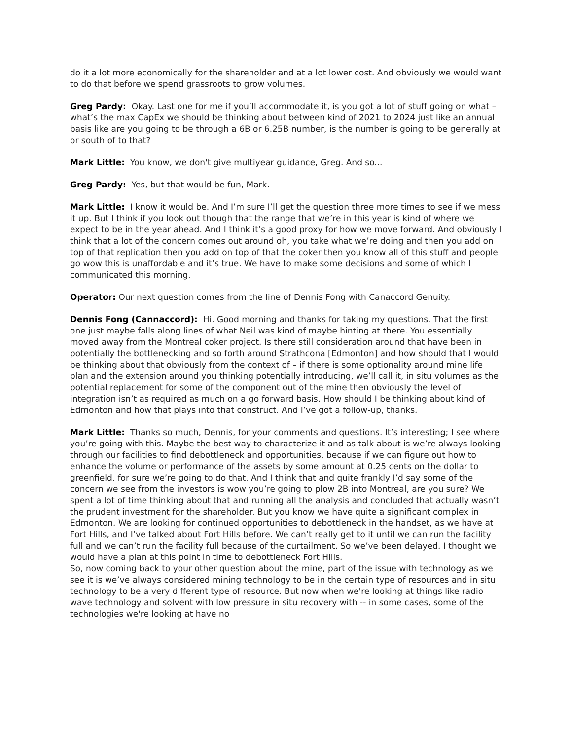do it a lot more economically for the shareholder and at a lot lower cost. And obviously we would want to do that before we spend grassroots to grow volumes.
Greg Pardy: Okay. Last one for me if you’ll accommodate it, is you got a lot of stuff going on what – what’s the max CapEx we should be thinking about between kind of 2021 to 2024 just like an annual basis like are you going to be through a 6B or 6.25B number, is the number is going to be generally at or south of to that?
Mark Little: You know, we don't give multiyear guidance, Greg. And so...
Greg Pardy: Yes, but that would be fun, Mark.
Mark Little: I know it would be. And I’m sure I’ll get the question three more times to see if we mess it up. But I think if you look out though that the range that we’re in this year is kind of where we expect to be in the year ahead. And I think it’s a good proxy for how we move forward. And obviously I think that a lot of the concern comes out around oh, you take what we’re doing and then you add on top of that replication then you add on top of that the coker then you know all of this stuff and people go wow this is unaffordable and it’s true. We have to make some decisions and some of which I communicated this morning.
Operator: Our next question comes from the line of Dennis Fong with Canaccord Genuity.
Dennis Fong (Cannaccord): Hi. Good morning and thanks for taking my questions. That the first one just maybe falls along lines of what Neil was kind of maybe hinting at there. You essentially moved away from the Montreal coker project. Is there still consideration around that have been in potentially the bottlenecking and so forth around Strathcona [Edmonton] and how should that I would be thinking about that obviously from the context of – if there is some optionality around mine life plan and the extension around you thinking potentially introducing, we’ll call it, in situ volumes as the potential replacement for some of the component out of the mine then obviously the level of integration isn’t as required as much on a go forward basis. How should I be thinking about kind of Edmonton and how that plays into that construct. And I’ve got a follow-up, thanks.
Mark Little: Thanks so much, Dennis, for your comments and questions. It’s interesting; I see where you’re going with this. Maybe the best way to characterize it and as talk about is we’re always looking through our facilities to find debottleneck and opportunities, because if we can figure out how to enhance the volume or performance of the assets by some amount at 0.25 cents on the dollar to greenfield, for sure we’re going to do that. And I think that and quite frankly I’d say some of the concern we see from the investors is wow you’re going to plow 2B into Montreal, are you sure? We spent a lot of time thinking about that and running all the analysis and concluded that actually wasn’t the prudent investment for the shareholder. But you know we have quite a significant complex in Edmonton. We are looking for continued opportunities to debottleneck in the handset, as we have at Fort Hills, and I’ve talked about Fort Hills before. We can’t really get to it until we can run the facility full and we can’t run the facility full because of the curtailment. So we’ve been delayed. I thought we would have a plan at this point in time to debottleneck Fort Hills.
So, now coming back to your other question about the mine, part of the issue with technology as we see it is we’ve always considered mining technology to be in the certain type of resources and in situ technology to be a very different type of resource. But now when we're looking at things like radio wave technology and solvent with low pressure in situ recovery with -- in some cases, some of the technologies we're looking at have no